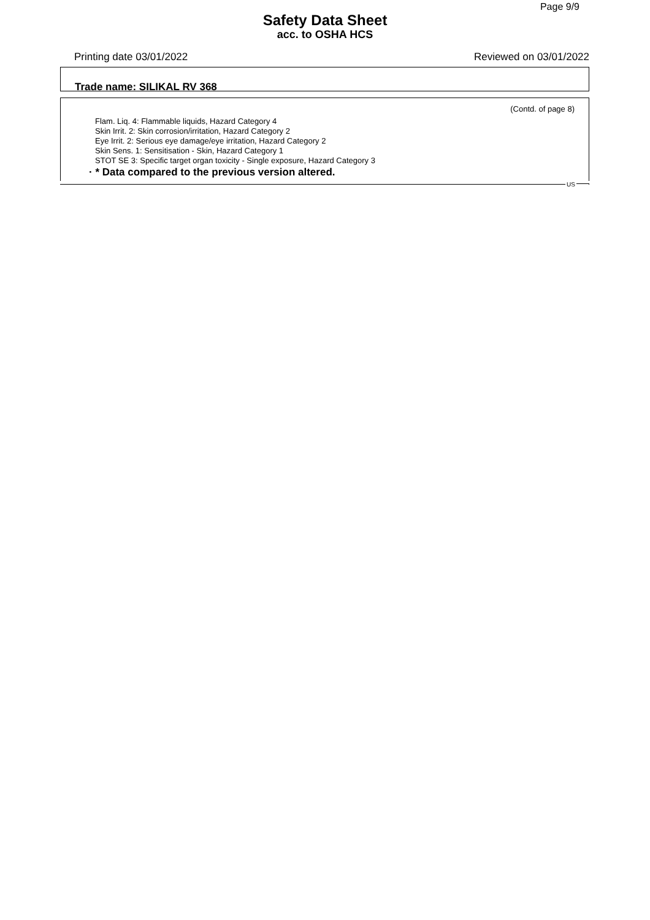Page 9/9
Safety Data Sheet
acc. to OSHA HCS
Printing date 03/01/2022 Reviewed on 03/01/2022
Trade name: SILIKAL RV 368
(Contd. of page 8)
Flam. Liq. 4: Flammable liquids, Hazard Category 4
Skin Irrit. 2: Skin corrosion/irritation, Hazard Category 2
Eye Irrit. 2: Serious eye damage/eye irritation, Hazard Category 2
Skin Sens. 1: Sensitisation - Skin, Hazard Category 1
STOT SE 3: Specific target organ toxicity - Single exposure, Hazard Category 3
· * Data compared to the previous version altered.
US